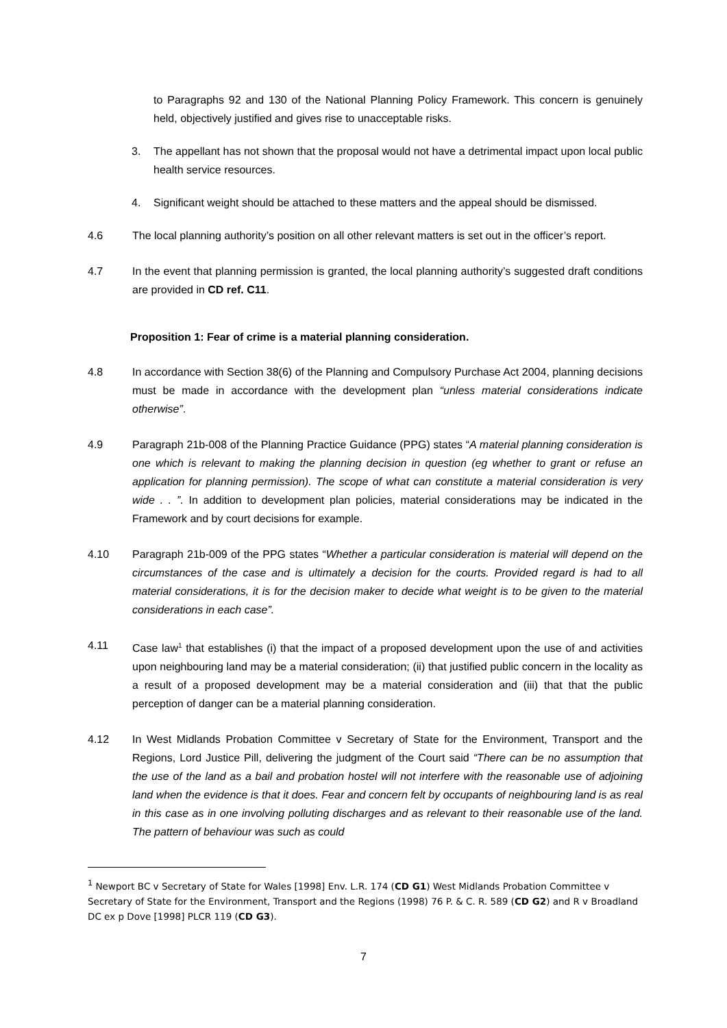to Paragraphs 92 and 130 of the National Planning Policy Framework. This concern is genuinely held, objectively justified and gives rise to unacceptable risks.
3. The appellant has not shown that the proposal would not have a detrimental impact upon local public health service resources.
4. Significant weight should be attached to these matters and the appeal should be dismissed.
4.6 The local planning authority’s position on all other relevant matters is set out in the officer’s report.
4.7 In the event that planning permission is granted, the local planning authority’s suggested draft conditions are provided in CD ref. C11.
Proposition 1: Fear of crime is a material planning consideration.
4.8 In accordance with Section 38(6) of the Planning and Compulsory Purchase Act 2004, planning decisions must be made in accordance with the development plan “unless material considerations indicate otherwise”.
4.9 Paragraph 21b-008 of the Planning Practice Guidance (PPG) states “A material planning consideration is one which is relevant to making the planning decision in question (eg whether to grant or refuse an application for planning permission). The scope of what can constitute a material consideration is very wide . . ”. In addition to development plan policies, material considerations may be indicated in the Framework and by court decisions for example.
4.10 Paragraph 21b-009 of the PPG states “Whether a particular consideration is material will depend on the circumstances of the case and is ultimately a decision for the courts. Provided regard is had to all material considerations, it is for the decision maker to decide what weight is to be given to the material considerations in each case”.
4.11 Case law<sup>1</sup> that establishes (i) that the impact of a proposed development upon the use of and activities upon neighbouring land may be a material consideration; (ii) that justified public concern in the locality as a result of a proposed development may be a material consideration and (iii) that that the public perception of danger can be a material planning consideration.
4.12 In West Midlands Probation Committee v Secretary of State for the Environment, Transport and the Regions, Lord Justice Pill, delivering the judgment of the Court said “There can be no assumption that the use of the land as a bail and probation hostel will not interfere with the reasonable use of adjoining land when the evidence is that it does. Fear and concern felt by occupants of neighbouring land is as real in this case as in one involving polluting discharges and as relevant to their reasonable use of the land. The pattern of behaviour was such as could
<sup>1</sup> Newport BC v Secretary of State for Wales [1998] Env. L.R. 174 (CD G1) West Midlands Probation Committee v Secretary of State for the Environment, Transport and the Regions (1998) 76 P. & C. R. 589 (CD G2) and R v Broadland DC ex p Dove [1998] PLCR 119 (CD G3).
7